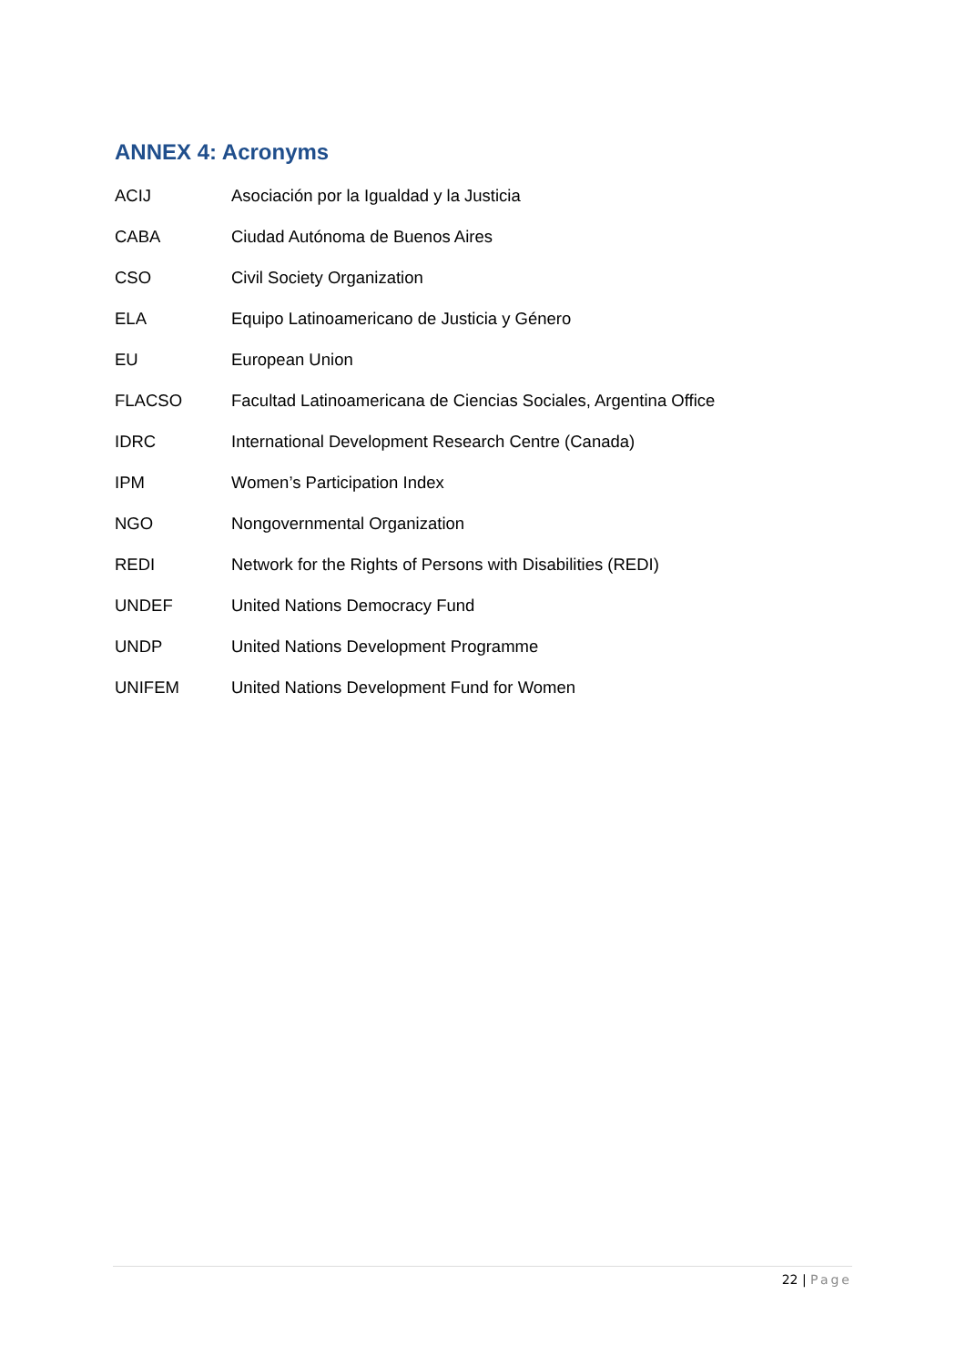ANNEX 4: Acronyms
| ACIJ | Asociación por la Igualdad y la Justicia |
| CABA | Ciudad Autónoma de Buenos Aires |
| CSO | Civil Society Organization |
| ELA | Equipo Latinoamericano de Justicia y Género |
| EU | European Union |
| FLACSO | Facultad Latinoamericana de Ciencias Sociales, Argentina Office |
| IDRC | International Development Research Centre (Canada) |
| IPM | Women’s Participation Index |
| NGO | Nongovernmental Organization |
| REDI | Network for the Rights of Persons with Disabilities (REDI) |
| UNDEF | United Nations Democracy Fund |
| UNDP | United Nations Development Programme |
| UNIFEM | United Nations Development Fund for Women |
22 | Page